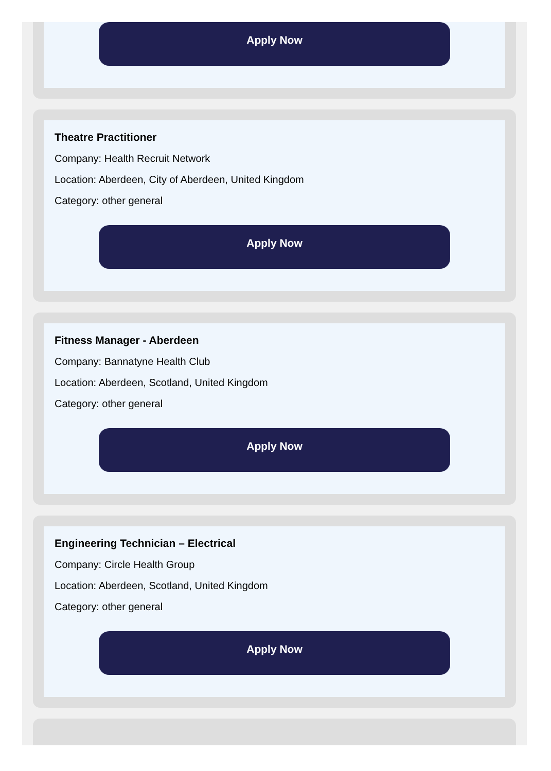Apply Now
Theatre Practitioner
Company: Health Recruit Network
Location: Aberdeen, City of Aberdeen, United Kingdom
Category: other general
Apply Now
Fitness Manager - Aberdeen
Company: Bannatyne Health Club
Location: Aberdeen, Scotland, United Kingdom
Category: other general
Apply Now
Engineering Technician – Electrical
Company: Circle Health Group
Location: Aberdeen, Scotland, United Kingdom
Category: other general
Apply Now